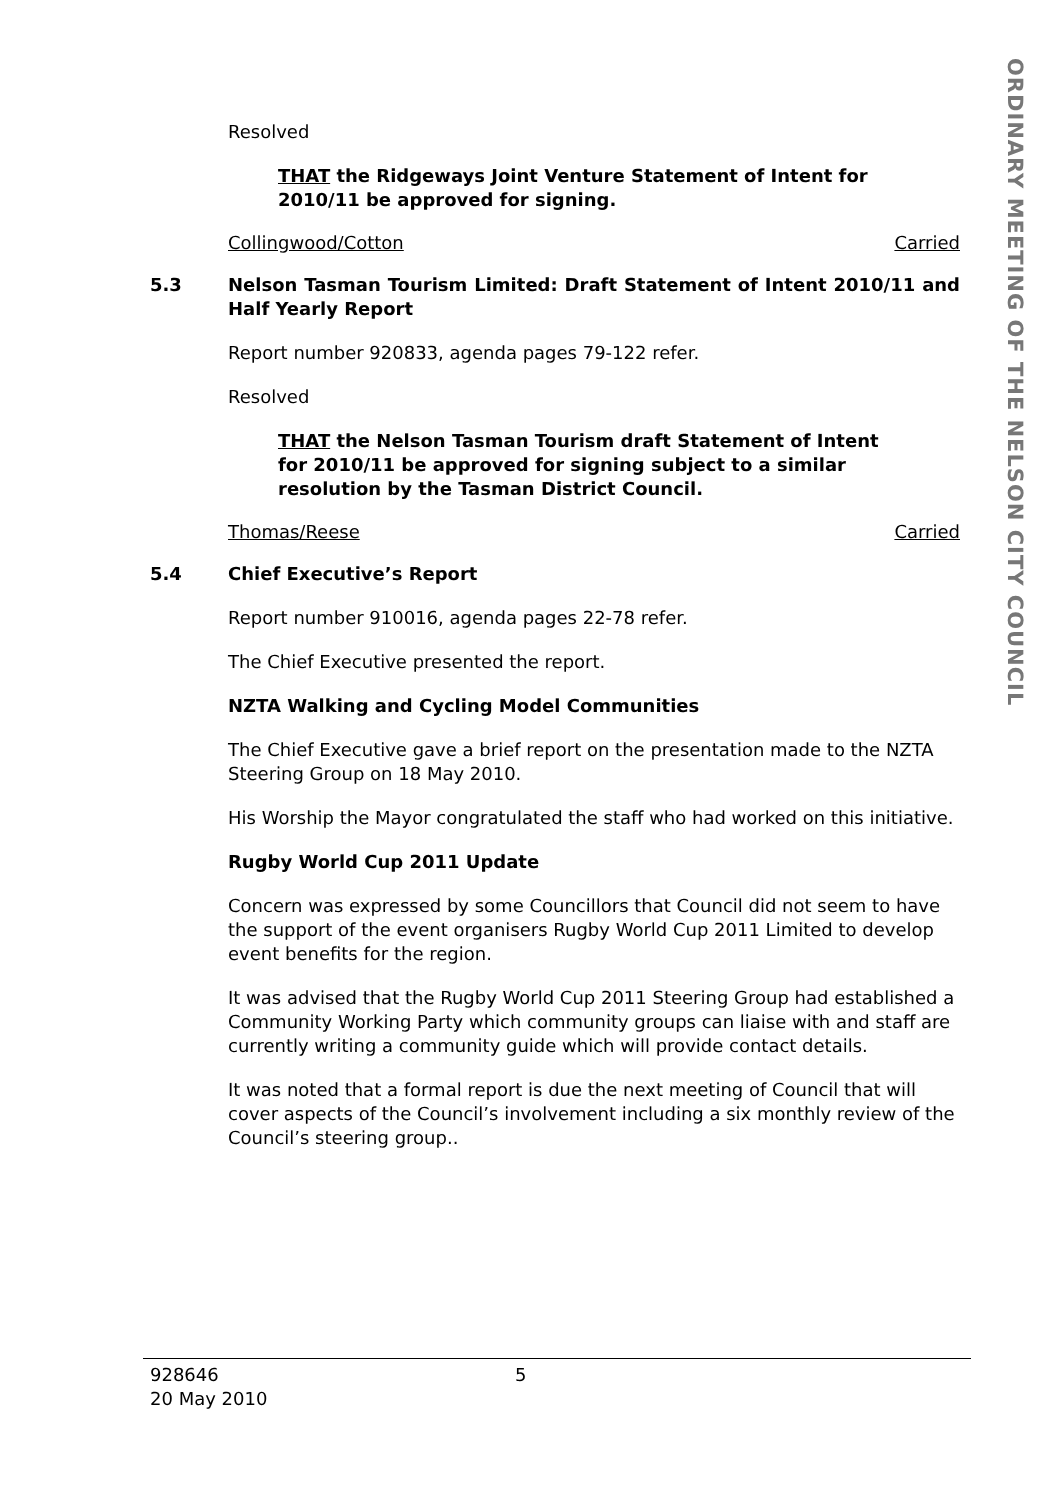Resolved
THAT the Ridgeways Joint Venture Statement of Intent for 2010/11 be approved for signing.
Collingwood/Cotton Carried
5.3 Nelson Tasman Tourism Limited: Draft Statement of Intent 2010/11 and Half Yearly Report
Report number 920833, agenda pages 79-122 refer.
Resolved
THAT the Nelson Tasman Tourism draft Statement of Intent for 2010/11 be approved for signing subject to a similar resolution by the Tasman District Council.
Thomas/Reese Carried
5.4 Chief Executive’s Report
Report number 910016, agenda pages 22-78 refer.
The Chief Executive presented the report.
NZTA Walking and Cycling Model Communities
The Chief Executive gave a brief report on the presentation made to the NZTA Steering Group on 18 May 2010.
His Worship the Mayor congratulated the staff who had worked on this initiative.
Rugby World Cup 2011 Update
Concern was expressed by some Councillors that Council did not seem to have the support of the event organisers Rugby World Cup 2011 Limited to develop event benefits for the region.
It was advised that the Rugby World Cup 2011 Steering Group had established a Community Working Party which community groups can liaise with and staff are currently writing a community guide which will provide contact details.
It was noted that a formal report is due the next meeting of Council that will cover aspects of the Council’s involvement including a six monthly review of the Council’s steering group..
ORDINARY MEETING OF THE NELSON CITY COUNCIL
928646
20 May 2010
5